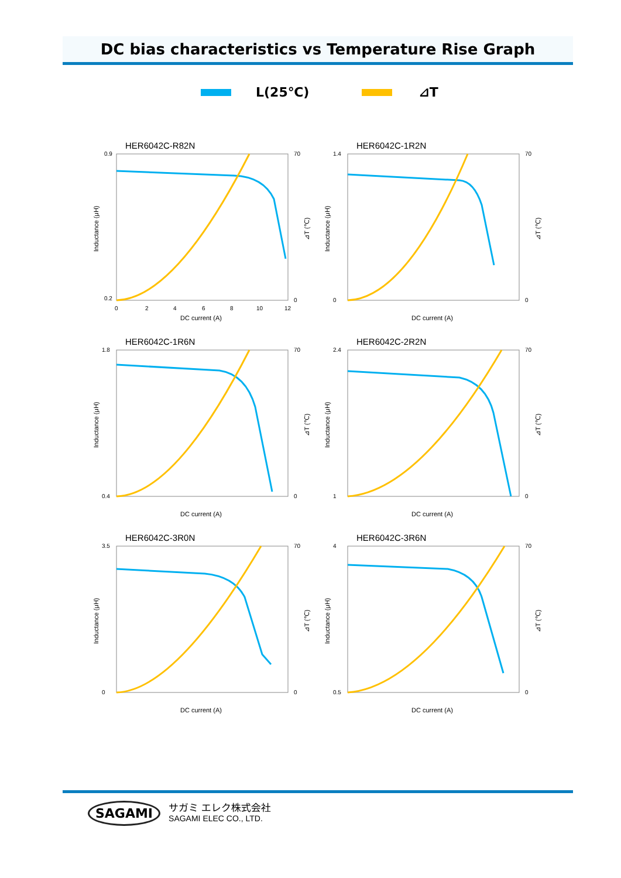DC bias characteristics vs Temperature Rise Graph
L(25℃) ⊿T
HER6042C-R82N
0.9
0.2
70
0
0
2
4
6
8
10
12
DC current (A)
Inductance (μH)
⊿T (℃)
HER6042C-1R2N
1.4
0
70
0
DC current (A)
Inductance (μH)
⊿T (℃)
HER6042C-1R6N
1.8
0.4
70
0
DC current (A)
Inductance (μH)
⊿T (℃)
HER6042C-2R2N
2.4
1
70
0
DC current (A)
Inductance (μH)
⊿T (℃)
HER6042C-3R0N
3.5
0
70
0
DC current (A)
Inductance (μH)
⊿T (℃)
HER6042C-3R6N
4
0.5
70
0
DC current (A)
Inductance (μH)
⊿T (℃)
SAGAMI
サガミ エレク株式会社
SAGAMI ELEC CO., LTD.